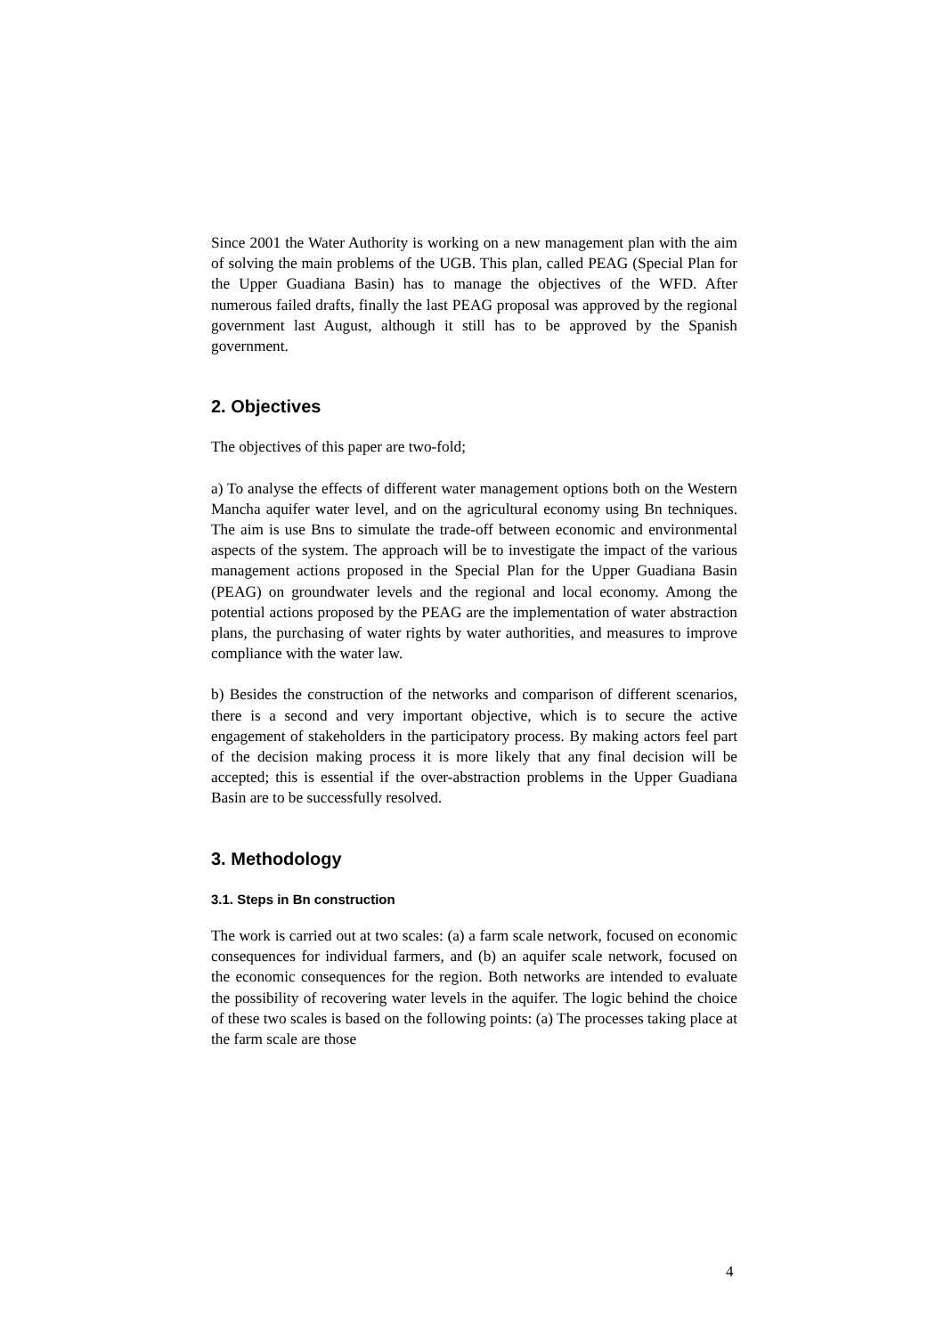Since 2001 the Water Authority is working on a new management plan with the aim of solving the main problems of the UGB. This plan, called PEAG (Special Plan for the Upper Guadiana Basin) has to manage the objectives of the WFD. After numerous failed drafts, finally the last PEAG proposal was approved by the regional government last August, although it still has to be approved by the Spanish government.
2. Objectives
The objectives of this paper are two-fold;
a) To analyse the effects of different water management options both on the Western Mancha aquifer water level, and on the agricultural economy using Bn techniques. The aim is use Bns to simulate the trade-off between economic and environmental aspects of the system. The approach will be to investigate the impact of the various management actions proposed in the Special Plan for the Upper Guadiana Basin (PEAG) on groundwater levels and the regional and local economy. Among the potential actions proposed by the PEAG are the implementation of water abstraction plans, the purchasing of water rights by water authorities, and measures to improve compliance with the water law.
b) Besides the construction of the networks and comparison of different scenarios, there is a second and very important objective, which is to secure the active engagement of stakeholders in the participatory process. By making actors feel part of the decision making process it is more likely that any final decision will be accepted; this is essential if the over-abstraction problems in the Upper Guadiana Basin are to be successfully resolved.
3. Methodology
3.1. Steps in Bn construction
The work is carried out at two scales: (a) a farm scale network, focused on economic consequences for individual farmers, and (b) an aquifer scale network, focused on the economic consequences for the region. Both networks are intended to evaluate the possibility of recovering water levels in the aquifer. The logic behind the choice of these two scales is based on the following points: (a) The processes taking place at the farm scale are those
4